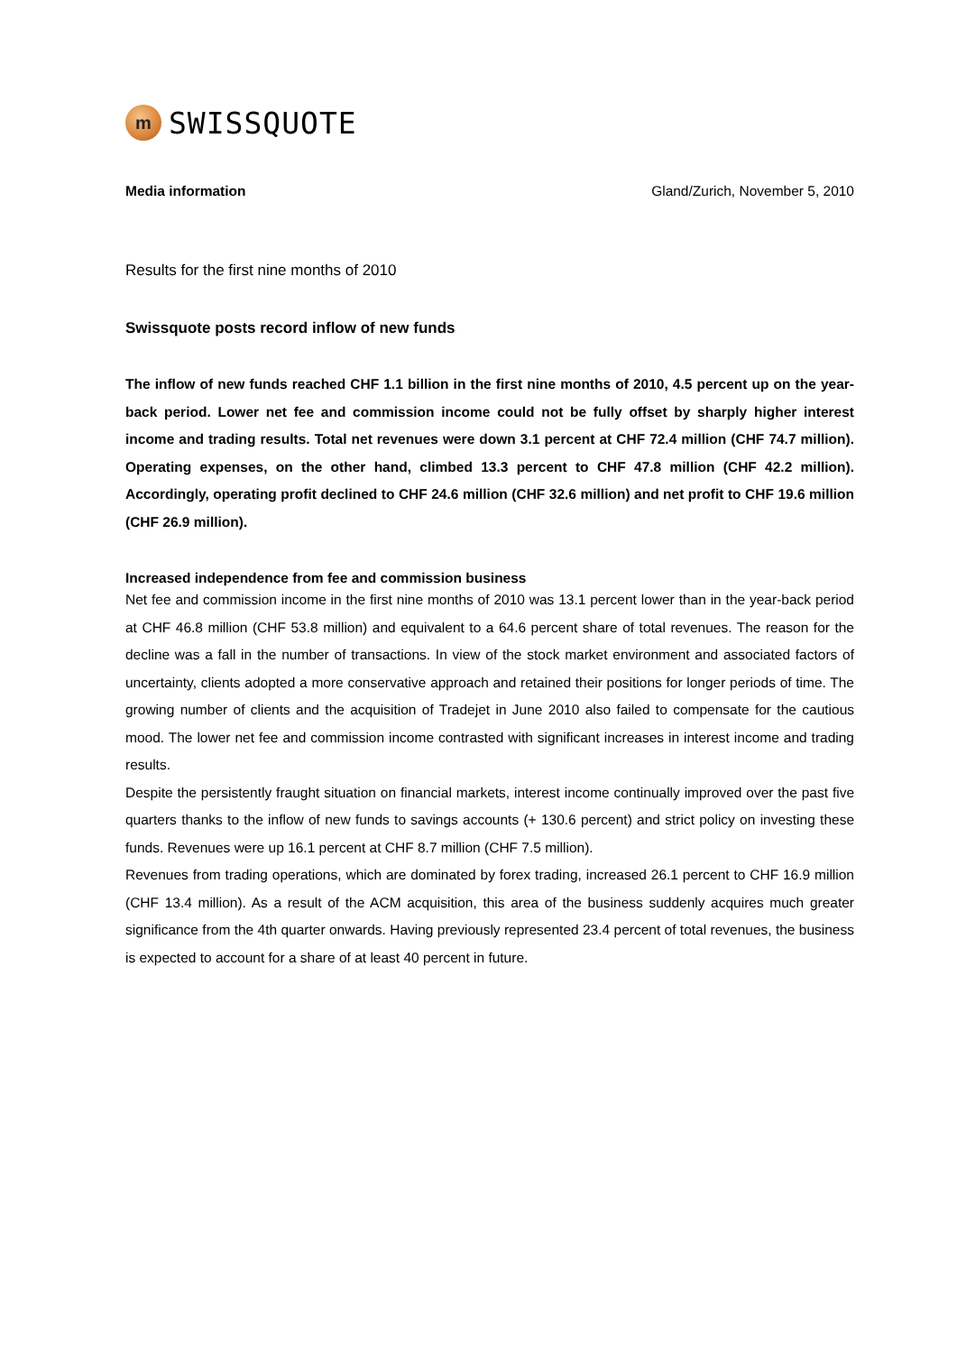m
SWISSQUOTE
Media information Gland/Zurich, November 5, 2010
Results for the first nine months of 2010
Swissquote posts record inflow of new funds
The inflow of new funds reached CHF 1.1 billion in the first nine months of 2010, 4.5 percent up on the year-back period. Lower net fee and commission income could not be fully offset by sharply higher interest income and trading results. Total net revenues were down 3.1 percent at CHF 72.4 million (CHF 74.7 million). Operating expenses, on the other hand, climbed 13.3 percent to CHF 47.8 million (CHF 42.2 million). Accordingly, operating profit declined to CHF 24.6 million (CHF 32.6 million) and net profit to CHF 19.6 million (CHF 26.9 million).
Increased independence from fee and commission business
Net fee and commission income in the first nine months of 2010 was 13.1 percent lower than in the year-back period at CHF 46.8 million (CHF 53.8 million) and equivalent to a 64.6 percent share of total revenues. The reason for the decline was a fall in the number of transactions. In view of the stock market environment and associated factors of uncertainty, clients adopted a more conservative approach and retained their positions for longer periods of time. The growing number of clients and the acquisition of Tradejet in June 2010 also failed to compensate for the cautious mood. The lower net fee and commission income contrasted with significant increases in interest income and trading results.
Despite the persistently fraught situation on financial markets, interest income continually improved over the past five quarters thanks to the inflow of new funds to savings accounts (+ 130.6 percent) and strict policy on investing these funds. Revenues were up 16.1 percent at CHF 8.7 million (CHF 7.5 million).
Revenues from trading operations, which are dominated by forex trading, increased 26.1 percent to CHF 16.9 million (CHF 13.4 million). As a result of the ACM acquisition, this area of the business suddenly acquires much greater significance from the 4th quarter onwards. Having previously represented 23.4 percent of total revenues, the business is expected to account for a share of at least 40 percent in future.